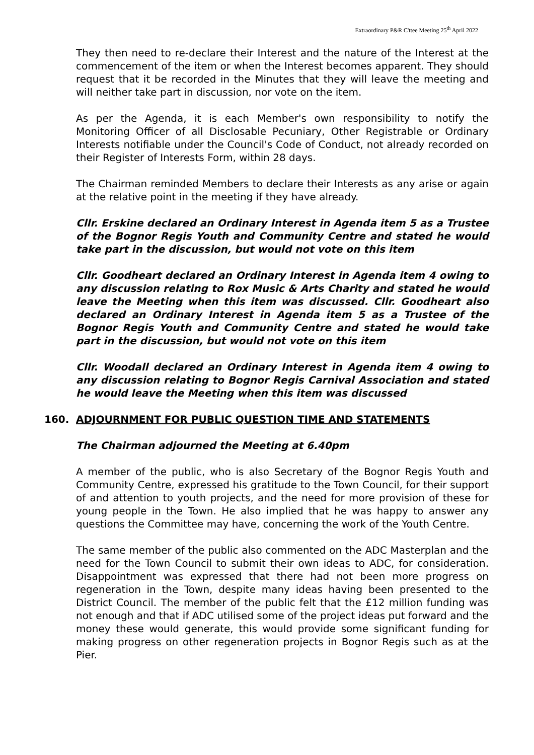Extraordinary P&R C'ttee Meeting 25<sup>th</sup> April 2022
They then need to re-declare their Interest and the nature of the Interest at the commencement of the item or when the Interest becomes apparent. They should request that it be recorded in the Minutes that they will leave the meeting and will neither take part in discussion, nor vote on the item.
As per the Agenda, it is each Member's own responsibility to notify the Monitoring Officer of all Disclosable Pecuniary, Other Registrable or Ordinary Interests notifiable under the Council's Code of Conduct, not already recorded on their Register of Interests Form, within 28 days.
The Chairman reminded Members to declare their Interests as any arise or again at the relative point in the meeting if they have already.
Cllr. Erskine declared an Ordinary Interest in Agenda item 5 as a Trustee of the Bognor Regis Youth and Community Centre and stated he would take part in the discussion, but would not vote on this item
Cllr. Goodheart declared an Ordinary Interest in Agenda item 4 owing to any discussion relating to Rox Music & Arts Charity and stated he would leave the Meeting when this item was discussed. Cllr. Goodheart also declared an Ordinary Interest in Agenda item 5 as a Trustee of the Bognor Regis Youth and Community Centre and stated he would take part in the discussion, but would not vote on this item
Cllr. Woodall declared an Ordinary Interest in Agenda item 4 owing to any discussion relating to Bognor Regis Carnival Association and stated he would leave the Meeting when this item was discussed
160. ADJOURNMENT FOR PUBLIC QUESTION TIME AND STATEMENTS
The Chairman adjourned the Meeting at 6.40pm
A member of the public, who is also Secretary of the Bognor Regis Youth and Community Centre, expressed his gratitude to the Town Council, for their support of and attention to youth projects, and the need for more provision of these for young people in the Town. He also implied that he was happy to answer any questions the Committee may have, concerning the work of the Youth Centre.
The same member of the public also commented on the ADC Masterplan and the need for the Town Council to submit their own ideas to ADC, for consideration. Disappointment was expressed that there had not been more progress on regeneration in the Town, despite many ideas having been presented to the District Council. The member of the public felt that the £12 million funding was not enough and that if ADC utilised some of the project ideas put forward and the money these would generate, this would provide some significant funding for making progress on other regeneration projects in Bognor Regis such as at the Pier.